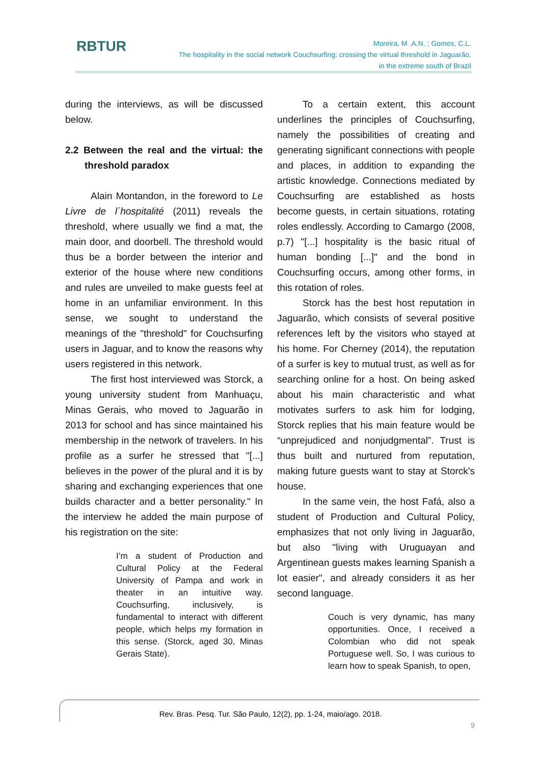RBTUR
Moreira, M .A.N. ; Gomes, C.L.
The hospitality in the social network Couchsurfing: crossing the virtual threshold in Jaguarão,
in the extreme south of Brazil
during the interviews, as will be discussed below.
2.2 Between the real and the virtual: the threshold paradox
Alain Montandon, in the foreword to Le Livre de l´hospitalité (2011) reveals the threshold, where usually we find a mat, the main door, and doorbell. The threshold would thus be a border between the interior and exterior of the house where new conditions and rules are unveiled to make guests feel at home in an unfamiliar environment. In this sense, we sought to understand the meanings of the "threshold" for Couchsurfing users in Jaguar, and to know the reasons why users registered in this network.
The first host interviewed was Storck, a young university student from Manhuaçu, Minas Gerais, who moved to Jaguarão in 2013 for school and has since maintained his membership in the network of travelers. In his profile as a surfer he stressed that "[...] believes in the power of the plural and it is by sharing and exchanging experiences that one builds character and a better personality." In the interview he added the main purpose of his registration on the site:
I’m a student of Production and Cultural Policy at the Federal University of Pampa and work in theater in an intuitive way. Couchsurfing, inclusively, is fundamental to interact with different people, which helps my formation in this sense. (Storck, aged 30, Minas Gerais State).
To a certain extent, this account underlines the principles of Couchsurfing, namely the possibilities of creating and generating significant connections with people and places, in addition to expanding the artistic knowledge. Connections mediated by Couchsurfing are established as hosts become guests, in certain situations, rotating roles endlessly. According to Camargo (2008, p.7) "[...] hospitality is the basic ritual of human bonding [...]" and the bond in Couchsurfing occurs, among other forms, in this rotation of roles.
Storck has the best host reputation in Jaguarão, which consists of several positive references left by the visitors who stayed at his home. For Cherney (2014), the reputation of a surfer is key to mutual trust, as well as for searching online for a host. On being asked about his main characteristic and what motivates surfers to ask him for lodging, Storck replies that his main feature would be “unprejudiced and nonjudgmental”. Trust is thus built and nurtured from reputation, making future guests want to stay at Storck's house.
In the same vein, the host Fafá, also a student of Production and Cultural Policy, emphasizes that not only living in Jaguarão, but also "living with Uruguayan and Argentinean guests makes learning Spanish a lot easier", and already considers it as her second language.
Couch is very dynamic, has many opportunities. Once, I received a Colombian who did not speak Portuguese well. So, I was curious to learn how to speak Spanish, to open,
Rev. Bras. Pesq. Tur. São Paulo, 12(2), pp. 1-24, maio/ago. 2018.
9